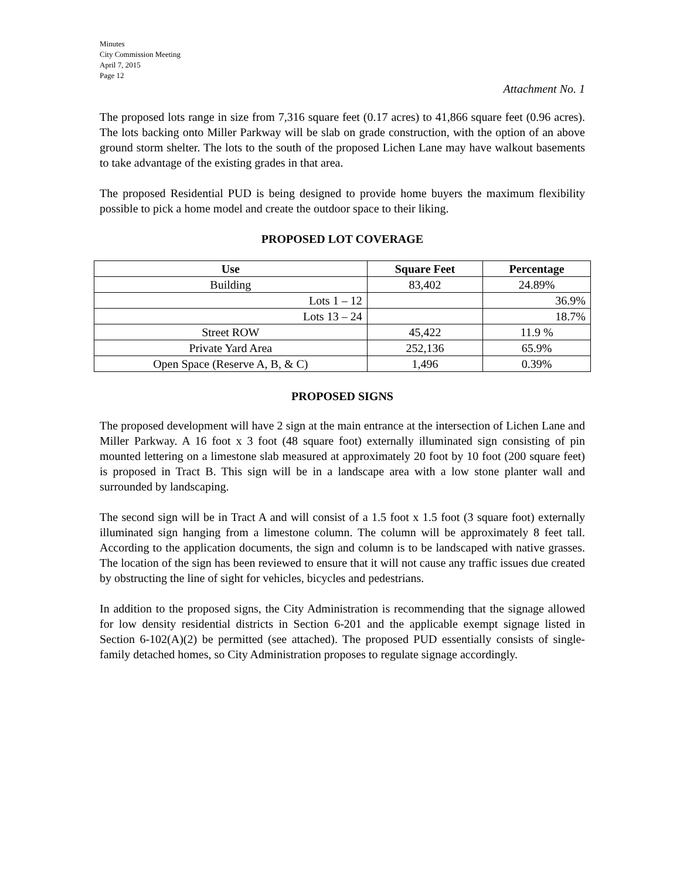Minutes
City Commission Meeting
April 7, 2015
Page 12
Attachment No. 1
The proposed lots range in size from 7,316 square feet (0.17 acres) to 41,866 square feet (0.96 acres). The lots backing onto Miller Parkway will be slab on grade construction, with the option of an above ground storm shelter. The lots to the south of the proposed Lichen Lane may have walkout basements to take advantage of the existing grades in that area.
The proposed Residential PUD is being designed to provide home buyers the maximum flexibility possible to pick a home model and create the outdoor space to their liking.
PROPOSED LOT COVERAGE
| Use | Square Feet | Percentage |
| --- | --- | --- |
| Building | 83,402 | 24.89% |
| Lots 1 – 12 | | 36.9% |
| Lots 13 – 24 | | 18.7% |
| Street ROW | 45,422 | 11.9 % |
| Private Yard Area | 252,136 | 65.9% |
| Open Space (Reserve A, B, & C) | 1,496 | 0.39% |
PROPOSED SIGNS
The proposed development will have 2 sign at the main entrance at the intersection of Lichen Lane and Miller Parkway. A 16 foot x 3 foot (48 square foot) externally illuminated sign consisting of pin mounted lettering on a limestone slab measured at approximately 20 foot by 10 foot (200 square feet) is proposed in Tract B. This sign will be in a landscape area with a low stone planter wall and surrounded by landscaping.
The second sign will be in Tract A and will consist of a 1.5 foot x 1.5 foot (3 square foot) externally illuminated sign hanging from a limestone column. The column will be approximately 8 feet tall. According to the application documents, the sign and column is to be landscaped with native grasses. The location of the sign has been reviewed to ensure that it will not cause any traffic issues due created by obstructing the line of sight for vehicles, bicycles and pedestrians.
In addition to the proposed signs, the City Administration is recommending that the signage allowed for low density residential districts in Section 6-201 and the applicable exempt signage listed in Section 6-102(A)(2) be permitted (see attached). The proposed PUD essentially consists of single-family detached homes, so City Administration proposes to regulate signage accordingly.